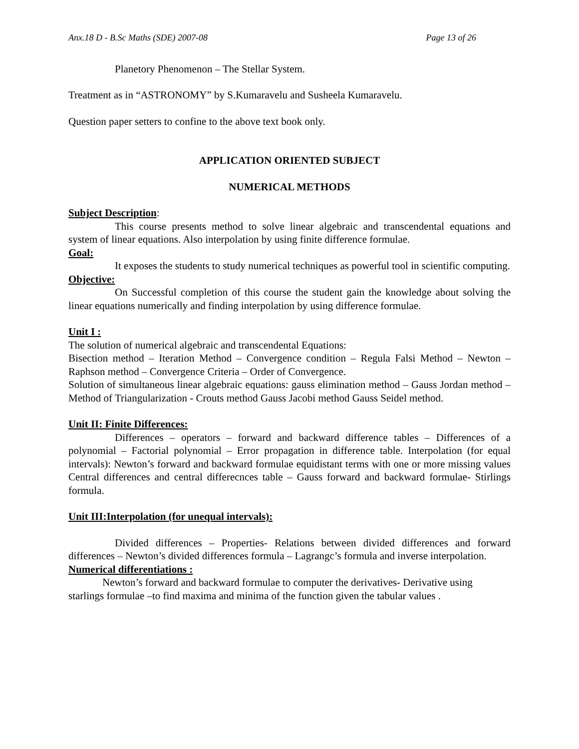Anx.18 D - B.Sc Maths (SDE) 2007-08 Page 13 of 26
Planetory Phenomenon – The Stellar System.
Treatment as in “ASTRONOMY” by S.Kumaravelu and Susheela Kumaravelu.
Question paper setters to confine to the above text book only.
APPLICATION ORIENTED SUBJECT
NUMERICAL METHODS
Subject Description:
This course presents method to solve linear algebraic and transcendental equations and system of linear equations. Also interpolation by using finite difference formulae.
Goal:
It exposes the students to study numerical techniques as powerful tool in scientific computing.
Objective:
On Successful completion of this course the student gain the knowledge about solving the linear equations numerically and finding interpolation by using difference formulae.
Unit I :
The solution of numerical algebraic and transcendental Equations:
Bisection method – Iteration Method – Convergence condition – Regula Falsi Method – Newton – Raphson method – Convergence Criteria – Order of Convergence.
Solution of simultaneous linear algebraic equations: gauss elimination method – Gauss Jordan method – Method of Triangularization - Crouts method Gauss Jacobi method Gauss Seidel method.
Unit II: Finite Differences:
Differences – operators – forward and backward difference tables – Differences of a polynomial – Factorial polynomial – Error propagation in difference table. Interpolation (for equal intervals): Newton’s forward and backward formulae equidistant terms with one or more missing values Central differences and central differecnces table – Gauss forward and backward formulae- Stirlings formula.
Unit III:Interpolation (for unequal intervals):
Divided differences – Properties- Relations between divided differences and forward differences – Newton’s divided differences formula – Lagrangc’s formula and inverse interpolation.
Numerical differentiations :
Newton’s forward and backward formulae to computer the derivatives- Derivative using starlings formulae –to find maxima and minima of the function given the tabular values .